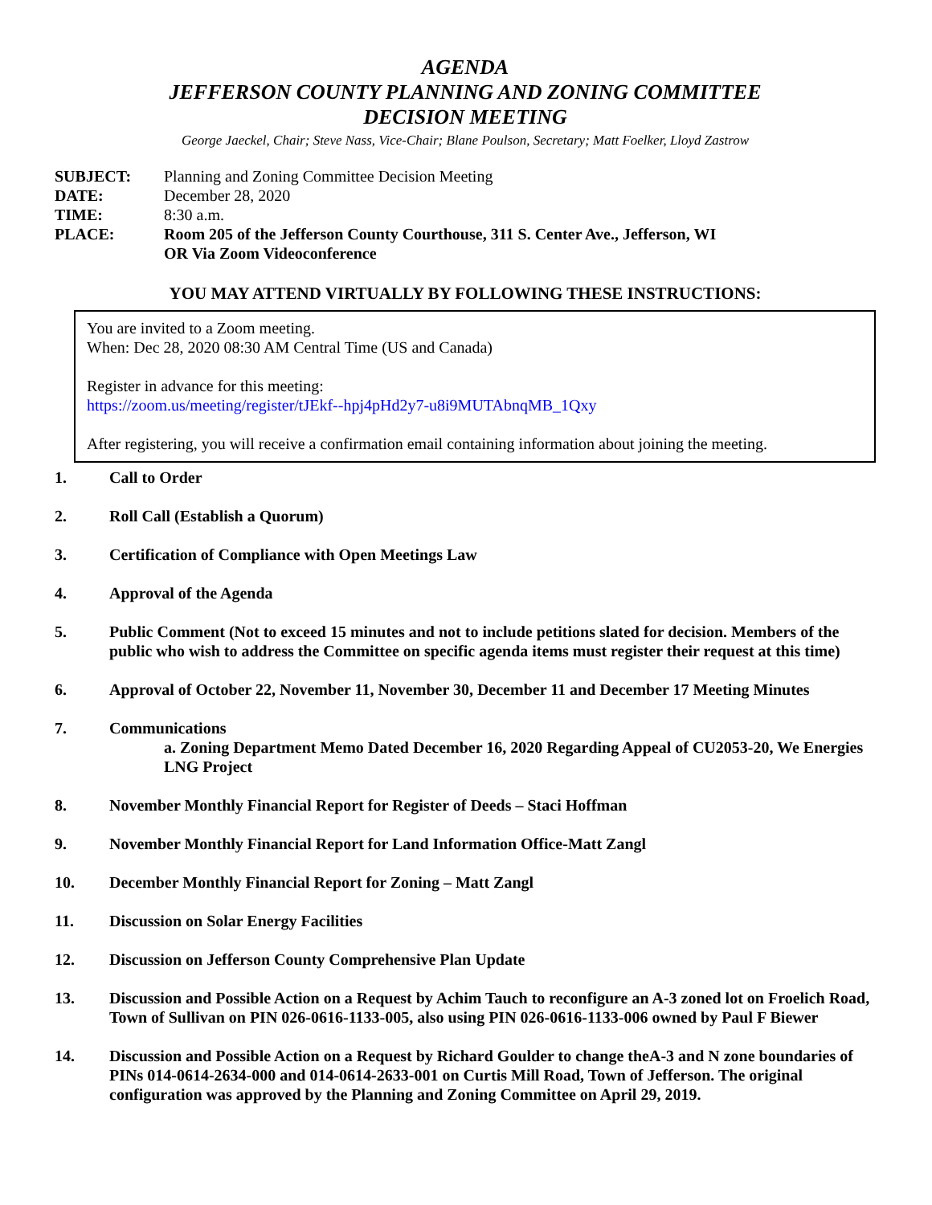AGENDA
JEFFERSON COUNTY PLANNING AND ZONING COMMITTEE
DECISION MEETING
George Jaeckel, Chair; Steve Nass, Vice-Chair; Blane Poulson, Secretary; Matt Foelker, Lloyd Zastrow
SUBJECT:
Planning and Zoning Committee Decision Meeting
DATE:
December 28, 2020
TIME:
8:30 a.m.
PLACE:
Room 205 of the Jefferson County Courthouse, 311 S. Center Ave., Jefferson, WI
OR Via Zoom Videoconference
YOU MAY ATTEND VIRTUALLY BY FOLLOWING THESE INSTRUCTIONS:
You are invited to a Zoom meeting.
When: Dec 28, 2020 08:30 AM Central Time (US and Canada)
Register in advance for this meeting:
https://zoom.us/meeting/register/tJEkf--hpj4pHd2y7-u8i9MUTAbnqMB_1Qxy
After registering, you will receive a confirmation email containing information about joining the meeting.
1.
Call to Order
2.
Roll Call (Establish a Quorum)
3.
Certification of Compliance with Open Meetings Law
4.
Approval of the Agenda
5.
Public Comment (Not to exceed 15 minutes and not to include petitions slated for decision. Members of the public who wish to address the Committee on specific agenda items must register their request at this time)
6.
Approval of October 22, November 11, November 30, December 11 and December 17 Meeting Minutes
7.
Communications
a. Zoning Department Memo Dated December 16, 2020 Regarding Appeal of CU2053-20, We Energies LNG Project
8.
November Monthly Financial Report for Register of Deeds – Staci Hoffman
9.
November Monthly Financial Report for Land Information Office-Matt Zangl
10.
December Monthly Financial Report for Zoning – Matt Zangl
11.
Discussion on Solar Energy Facilities
12.
Discussion on Jefferson County Comprehensive Plan Update
13.
Discussion and Possible Action on a Request by Achim Tauch to reconfigure an A-3 zoned lot on Froelich Road, Town of Sullivan on PIN 026-0616-1133-005, also using PIN 026-0616-1133-006 owned by Paul F Biewer
14.
Discussion and Possible Action on a Request by Richard Goulder to change theA-3 and N zone boundaries of PINs 014-0614-2634-000 and 014-0614-2633-001 on Curtis Mill Road, Town of Jefferson. The original configuration was approved by the Planning and Zoning Committee on April 29, 2019.